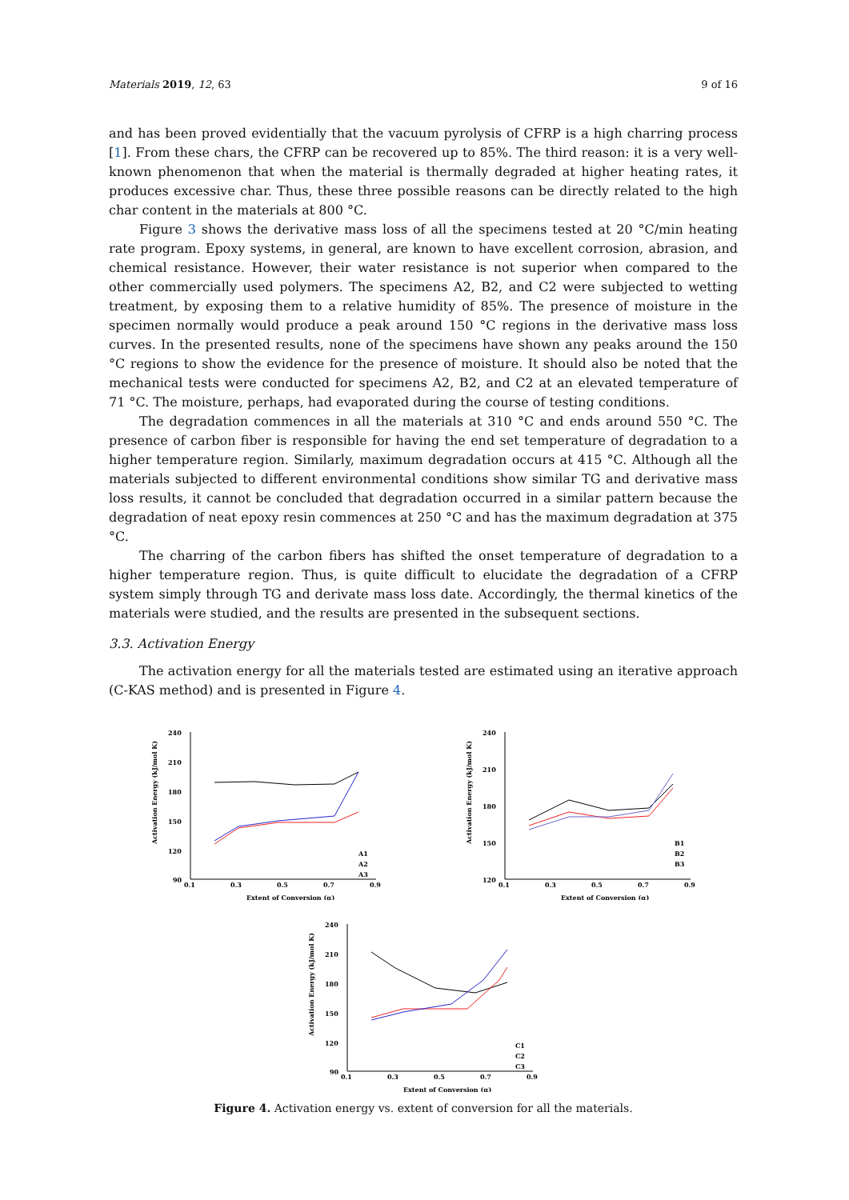Materials 2019, 12, 63 9 of 16
and has been proved evidentially that the vacuum pyrolysis of CFRP is a high charring process [1]. From these chars, the CFRP can be recovered up to 85%. The third reason: it is a very well-known phenomenon that when the material is thermally degraded at higher heating rates, it produces excessive char. Thus, these three possible reasons can be directly related to the high char content in the materials at 800 °C.
Figure 3 shows the derivative mass loss of all the specimens tested at 20 °C/min heating rate program. Epoxy systems, in general, are known to have excellent corrosion, abrasion, and chemical resistance. However, their water resistance is not superior when compared to the other commercially used polymers. The specimens A2, B2, and C2 were subjected to wetting treatment, by exposing them to a relative humidity of 85%. The presence of moisture in the specimen normally would produce a peak around 150 °C regions in the derivative mass loss curves. In the presented results, none of the specimens have shown any peaks around the 150 °C regions to show the evidence for the presence of moisture. It should also be noted that the mechanical tests were conducted for specimens A2, B2, and C2 at an elevated temperature of 71 °C. The moisture, perhaps, had evaporated during the course of testing conditions.
The degradation commences in all the materials at 310 °C and ends around 550 °C. The presence of carbon fiber is responsible for having the end set temperature of degradation to a higher temperature region. Similarly, maximum degradation occurs at 415 °C. Although all the materials subjected to different environmental conditions show similar TG and derivative mass loss results, it cannot be concluded that degradation occurred in a similar pattern because the degradation of neat epoxy resin commences at 250 °C and has the maximum degradation at 375 °C.
The charring of the carbon fibers has shifted the onset temperature of degradation to a higher temperature region. Thus, is quite difficult to elucidate the degradation of a CFRP system simply through TG and derivate mass loss date. Accordingly, the thermal kinetics of the materials were studied, and the results are presented in the subsequent sections.
3.3. Activation Energy
The activation energy for all the materials tested are estimated using an iterative approach (C-KAS method) and is presented in Figure 4.
Activation Energy (kJ/mol K)
240
210
180
150
120
90
0.1
0.3
0.5
0.7
0.9
Extent of Conversion (α)
A1
A2
A3
Activation Energy (kJ/mol K)
240
210
180
150
120
0.1
0.3
0.5
0.7
0.9
Extent of Conversion (α)
B1
B2
B3
Activation Energy (kJ/mol K)
240
210
180
150
120
90
0.1
0.3
0.5
0.7
0.9
Extent of Conversion (α)
C1
C2
C3
Figure 4. Activation energy vs. extent of conversion for all the materials.